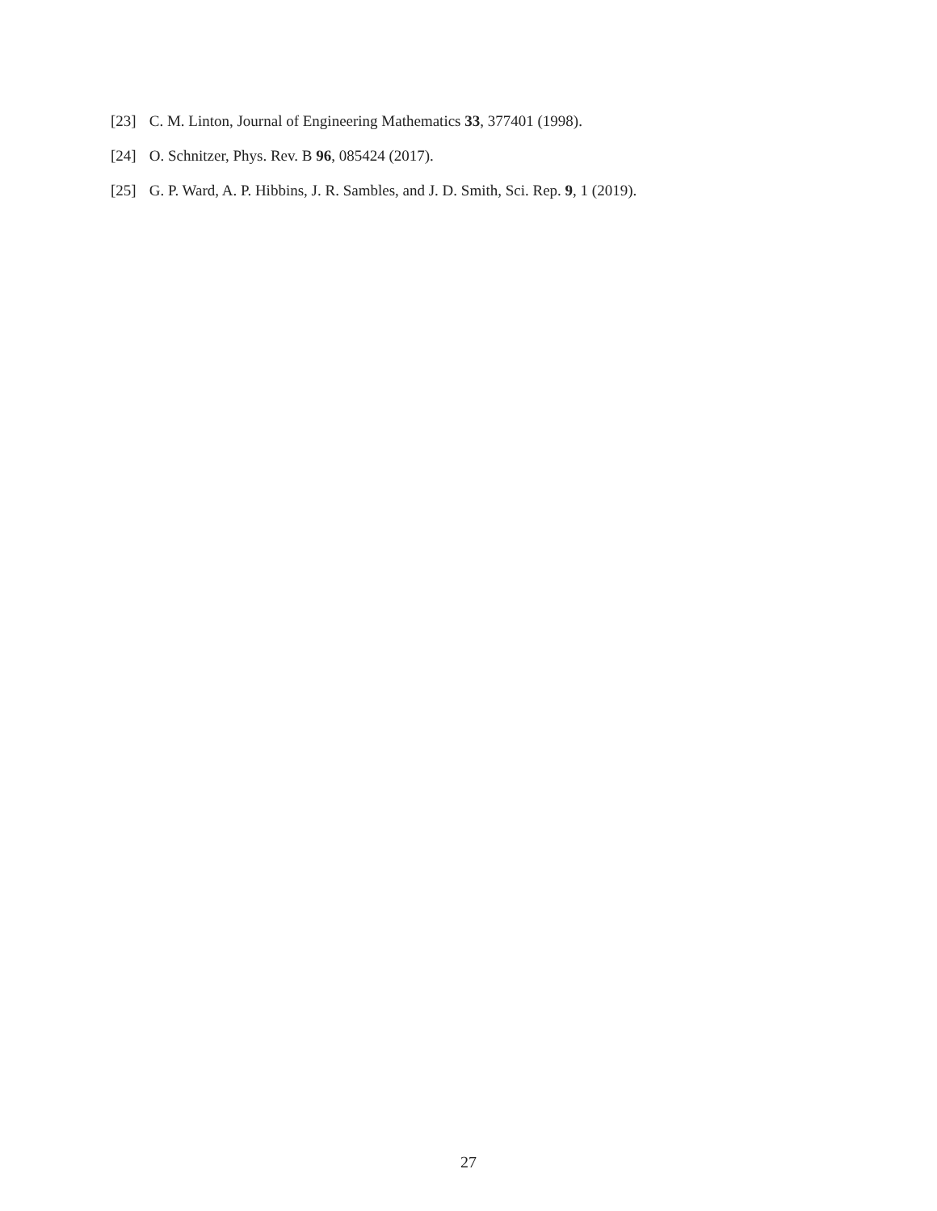[23] C. M. Linton, Journal of Engineering Mathematics 33, 377401 (1998).
[24] O. Schnitzer, Phys. Rev. B 96, 085424 (2017).
[25] G. P. Ward, A. P. Hibbins, J. R. Sambles, and J. D. Smith, Sci. Rep. 9, 1 (2019).
27